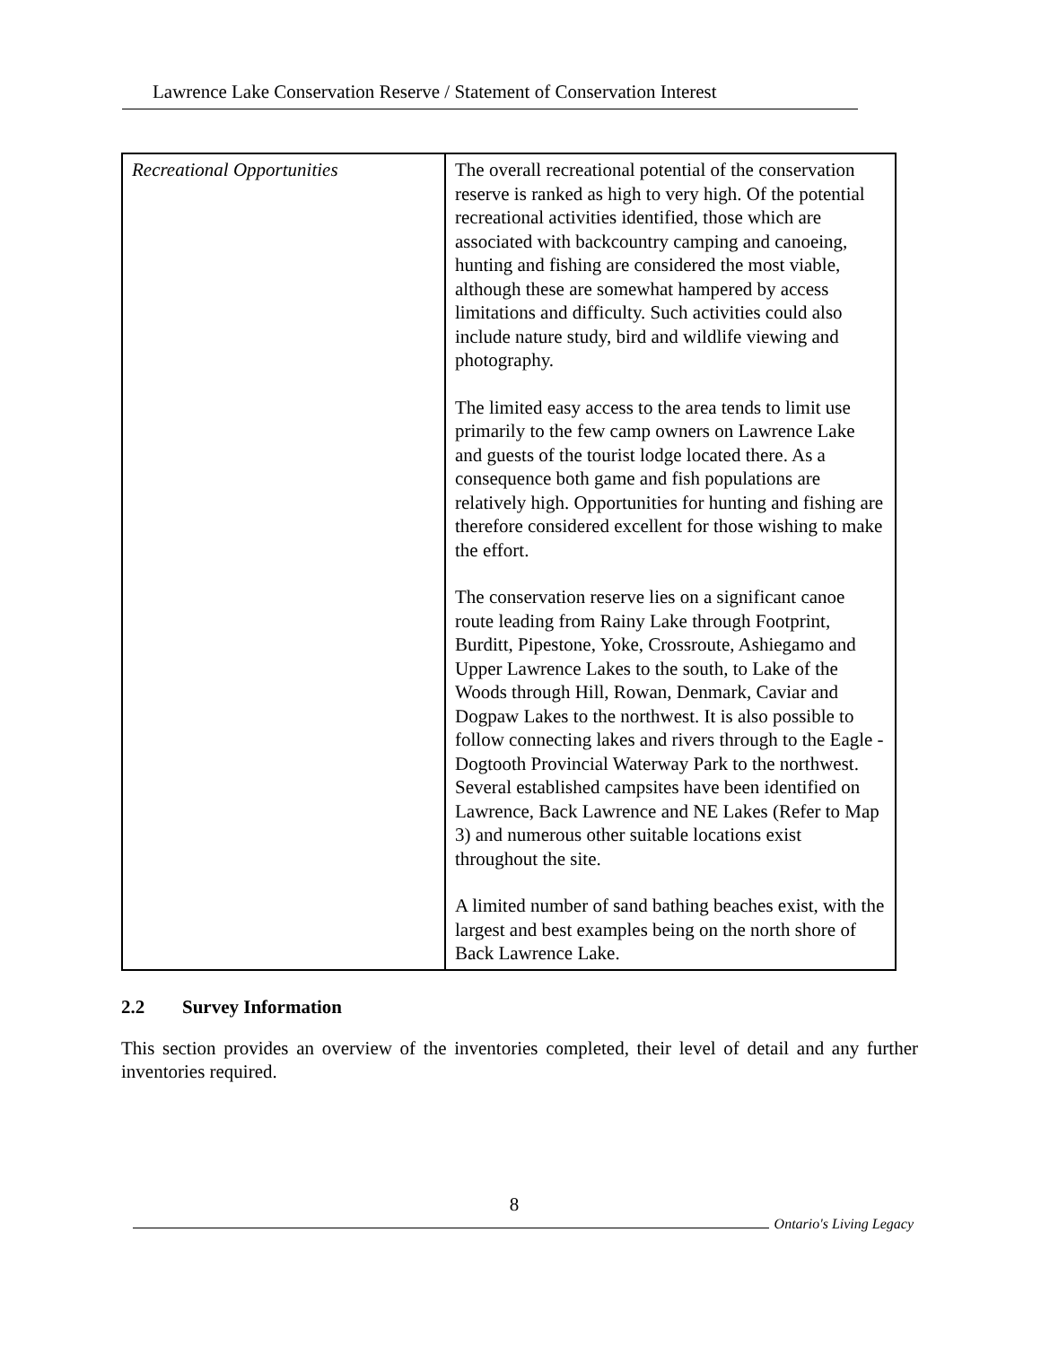Lawrence Lake Conservation Reserve / Statement of Conservation Interest
| Recreational Opportunities | The overall recreational potential of the conservation reserve is ranked as high to very high. Of the potential recreational activities identified, those which are associated with backcountry camping and canoeing, hunting and fishing are considered the most viable, although these are somewhat hampered by access limitations and difficulty. Such activities could also include nature study, bird and wildlife viewing and photography. The limited easy access to the area tends to limit use primarily to the few camp owners on Lawrence Lake and guests of the tourist lodge located there. As a consequence both game and fish populations are relatively high. Opportunities for hunting and fishing are therefore considered excellent for those wishing to make the effort. The conservation reserve lies on a significant canoe route leading from Rainy Lake through Footprint, Burditt, Pipestone, Yoke, Crossroute, Ashiegamo and Upper Lawrence Lakes to the south, to Lake of the Woods through Hill, Rowan, Denmark, Caviar and Dogpaw Lakes to the northwest. It is also possible to follow connecting lakes and rivers through to the Eagle - Dogtooth Provincial Waterway Park to the northwest. Several established campsites have been identified on Lawrence, Back Lawrence and NE Lakes (Refer to Map 3) and numerous other suitable locations exist throughout the site. A limited number of sand bathing beaches exist, with the largest and best examples being on the north shore of Back Lawrence Lake. |
2.2 Survey Information
This section provides an overview of the inventories completed, their level of detail and any further inventories required.
8
Ontario's Living Legacy